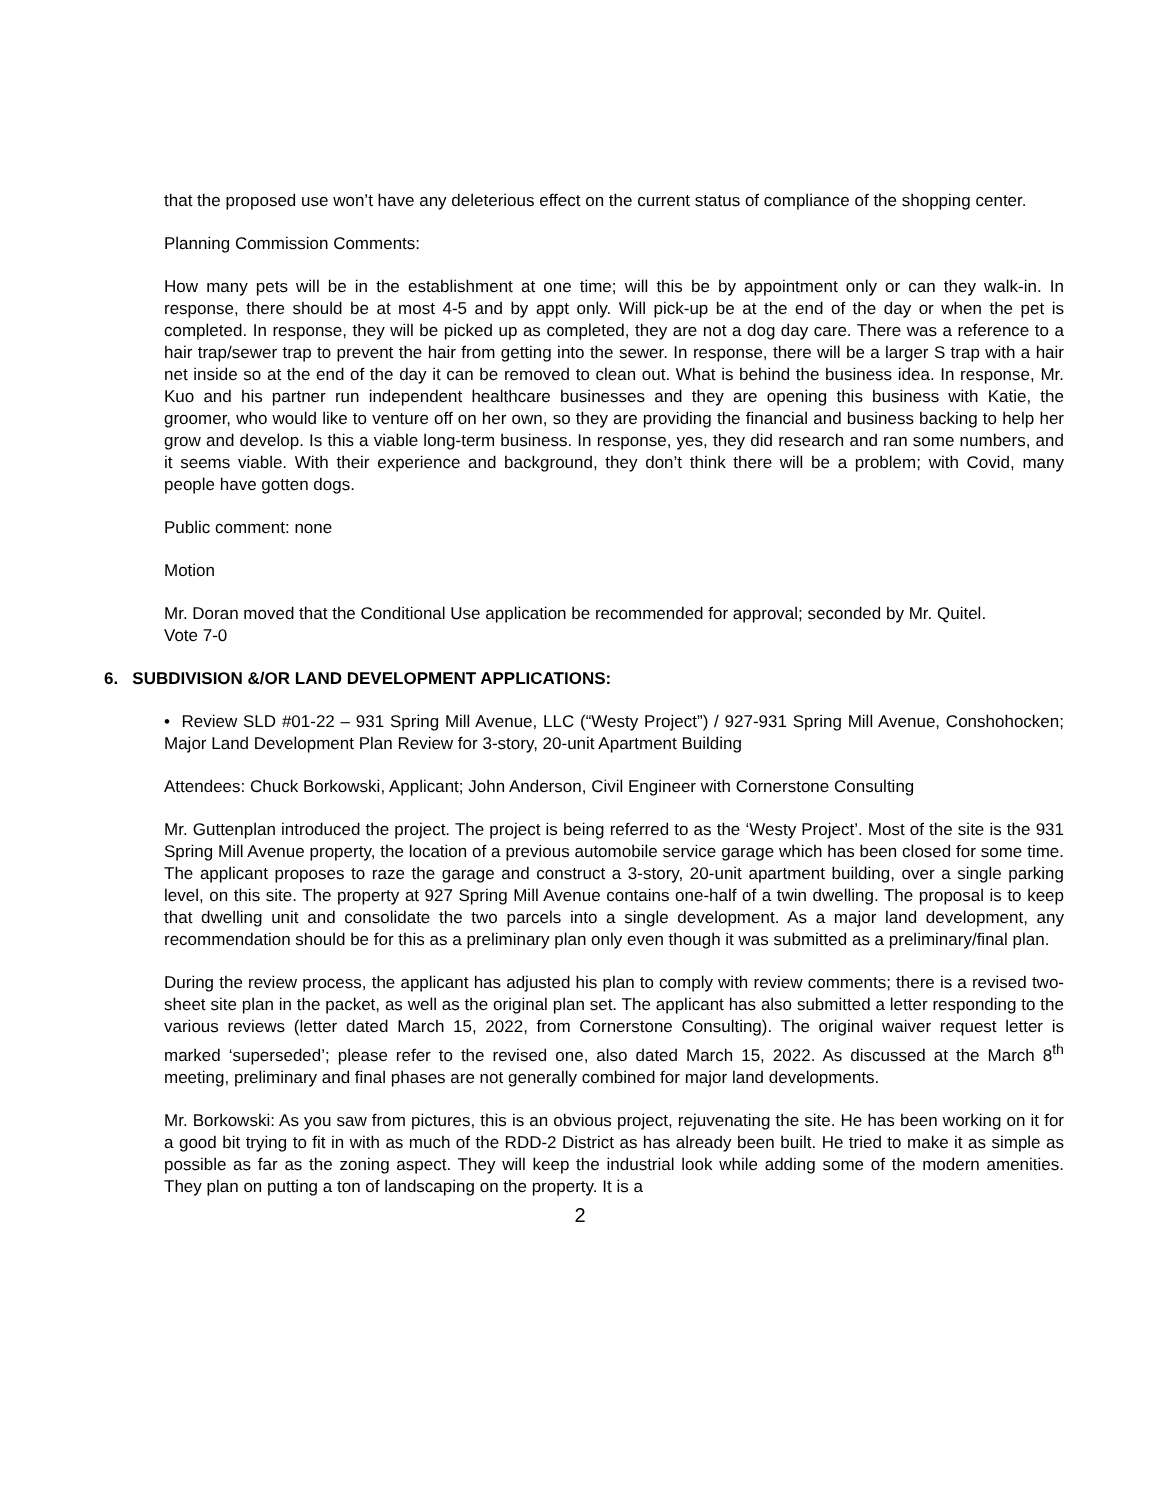that the proposed use won’t have any deleterious effect on the current status of compliance of the shopping center.
Planning Commission Comments:
How many pets will be in the establishment at one time; will this be by appointment only or can they walk-in. In response, there should be at most 4-5 and by appt only. Will pick-up be at the end of the day or when the pet is completed. In response, they will be picked up as completed, they are not a dog day care. There was a reference to a hair trap/sewer trap to prevent the hair from getting into the sewer. In response, there will be a larger S trap with a hair net inside so at the end of the day it can be removed to clean out. What is behind the business idea. In response, Mr. Kuo and his partner run independent healthcare businesses and they are opening this business with Katie, the groomer, who would like to venture off on her own, so they are providing the financial and business backing to help her grow and develop. Is this a viable long-term business. In response, yes, they did research and ran some numbers, and it seems viable. With their experience and background, they don’t think there will be a problem; with Covid, many people have gotten dogs.
Public comment: none
Motion
Mr. Doran moved that the Conditional Use application be recommended for approval; seconded by Mr. Quitel.
Vote 7-0
6. SUBDIVISION &/OR LAND DEVELOPMENT APPLICATIONS:
• Review SLD #01-22 – 931 Spring Mill Avenue, LLC (“Westy Project”) / 927-931 Spring Mill Avenue, Conshohocken; Major Land Development Plan Review for 3-story, 20-unit Apartment Building
Attendees: Chuck Borkowski, Applicant; John Anderson, Civil Engineer with Cornerstone Consulting
Mr. Guttenplan introduced the project. The project is being referred to as the ‘Westy Project’. Most of the site is the 931 Spring Mill Avenue property, the location of a previous automobile service garage which has been closed for some time. The applicant proposes to raze the garage and construct a 3-story, 20-unit apartment building, over a single parking level, on this site. The property at 927 Spring Mill Avenue contains one-half of a twin dwelling. The proposal is to keep that dwelling unit and consolidate the two parcels into a single development. As a major land development, any recommendation should be for this as a preliminary plan only even though it was submitted as a preliminary/final plan.
During the review process, the applicant has adjusted his plan to comply with review comments; there is a revised two-sheet site plan in the packet, as well as the original plan set. The applicant has also submitted a letter responding to the various reviews (letter dated March 15, 2022, from Cornerstone Consulting). The original waiver request letter is marked ‘superseded’; please refer to the revised one, also dated March 15, 2022. As discussed at the March 8<sup>th</sup> meeting, preliminary and final phases are not generally combined for major land developments.
Mr. Borkowski: As you saw from pictures, this is an obvious project, rejuvenating the site. He has been working on it for a good bit trying to fit in with as much of the RDD-2 District as has already been built. He tried to make it as simple as possible as far as the zoning aspect. They will keep the industrial look while adding some of the modern amenities. They plan on putting a ton of landscaping on the property. It is a
2